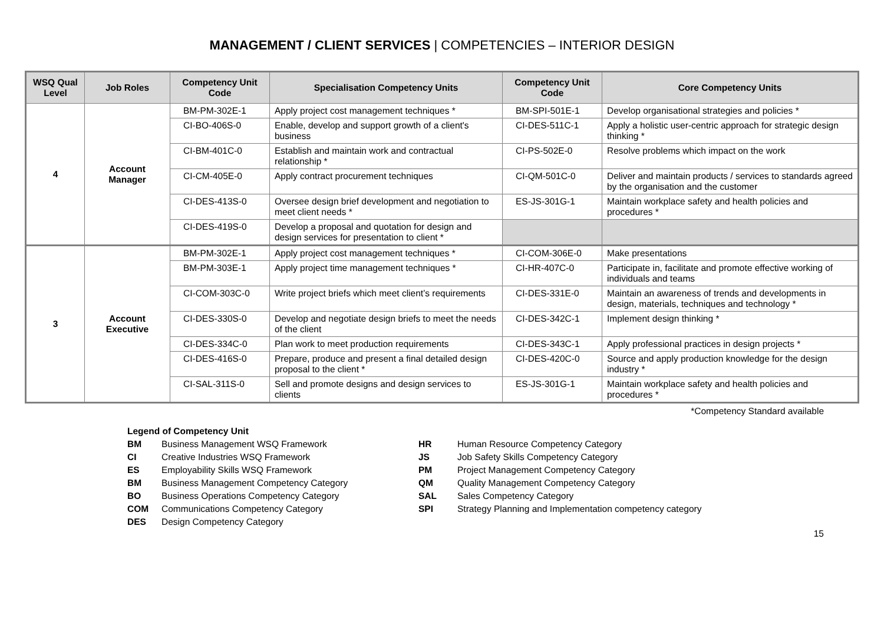MANAGEMENT / CLIENT SERVICES | COMPETENCIES – INTERIOR DESIGN
| WSQ Qual Level | Job Roles | Competency Unit Code | Specialisation Competency Units | Competency Unit Code | Core Competency Units |
| --- | --- | --- | --- | --- | --- |
| 4 | Account Manager | BM-PM-302E-1 | Apply project cost management techniques * | BM-SPI-501E-1 | Develop organisational strategies and policies * |
| | | CI-BO-406S-0 | Enable, develop and support growth of a client's business | CI-DES-511C-1 | Apply a holistic user-centric approach for strategic design thinking * |
| | | CI-BM-401C-0 | Establish and maintain work and contractual relationship * | CI-PS-502E-0 | Resolve problems which impact on the work |
| | | CI-CM-405E-0 | Apply contract procurement techniques | CI-QM-501C-0 | Deliver and maintain products / services to standards agreed by the organisation and the customer |
| | | CI-DES-413S-0 | Oversee design brief development and negotiation to meet client needs * | ES-JS-301G-1 | Maintain workplace safety and health policies and procedures * |
| | | CI-DES-419S-0 | Develop a proposal and quotation for design and design services for presentation to client * | | |
| 3 | Account Executive | BM-PM-302E-1 | Apply project cost management techniques * | CI-COM-306E-0 | Make presentations |
| | | BM-PM-303E-1 | Apply project time management techniques * | CI-HR-407C-0 | Participate in, facilitate and promote effective working of individuals and teams |
| | | CI-COM-303C-0 | Write project briefs which meet client’s requirements | CI-DES-331E-0 | Maintain an awareness of trends and developments in design, materials, techniques and technology * |
| | | CI-DES-330S-0 | Develop and negotiate design briefs to meet the needs of the client | CI-DES-342C-1 | Implement design thinking * |
| | | CI-DES-334C-0 | Plan work to meet production requirements | CI-DES-343C-1 | Apply professional practices in design projects * |
| | | CI-DES-416S-0 | Prepare, produce and present a final detailed design proposal to the client * | CI-DES-420C-0 | Source and apply production knowledge for the design industry * |
| | | CI-SAL-311S-0 | Sell and promote designs and design services to clients | ES-JS-301G-1 | Maintain workplace safety and health policies and procedures * |
*Competency Standard available
Legend of Competency Unit
| BM | Business Management WSQ Framework |
| CI | Creative Industries WSQ Framework |
| ES | Employability Skills WSQ Framework |
| BM | Business Management Competency Category |
| BO | Business Operations Competency Category |
| COM | Communications Competency Category |
| DES | Design Competency Category |
| HR | Human Resource Competency Category |
| JS | Job Safety Skills Competency Category |
| PM | Project Management Competency Category |
| QM | Quality Management Competency Category |
| SAL | Sales Competency Category |
| SPI | Strategy Planning and Implementation competency category |
15